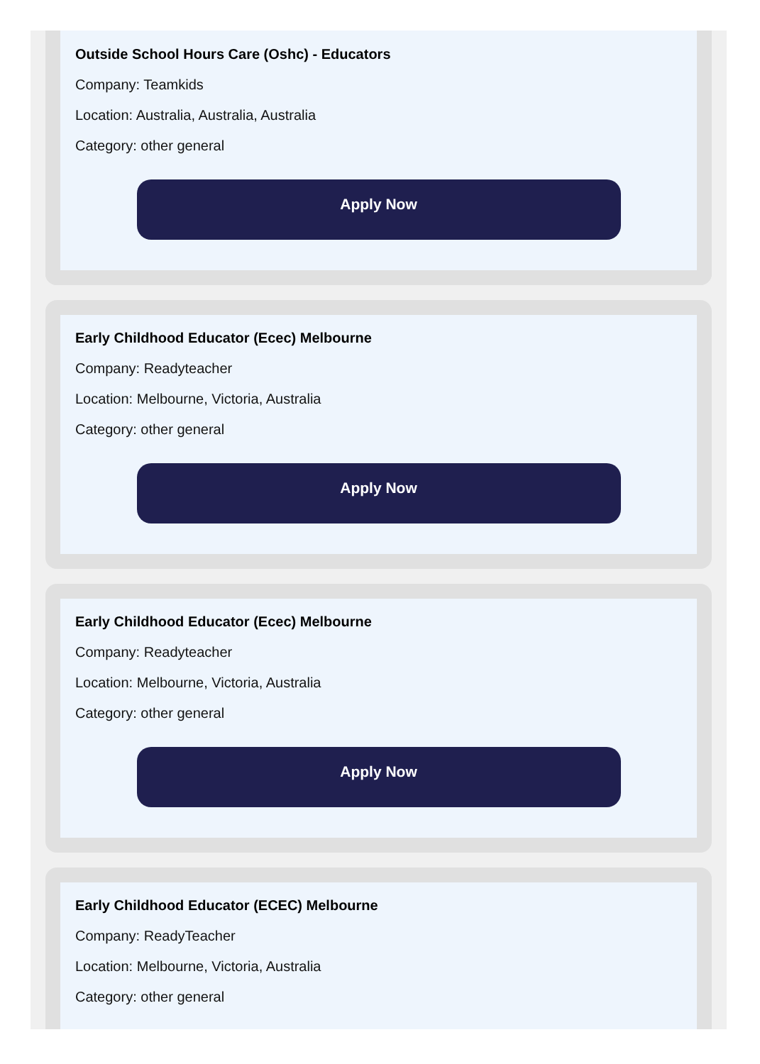Outside School Hours Care (Oshc) - Educators
Company: Teamkids
Location: Australia, Australia, Australia
Category: other general
Apply Now
Early Childhood Educator (Ecec) Melbourne
Company: Readyteacher
Location: Melbourne, Victoria, Australia
Category: other general
Apply Now
Early Childhood Educator (Ecec) Melbourne
Company: Readyteacher
Location: Melbourne, Victoria, Australia
Category: other general
Apply Now
Early Childhood Educator (ECEC) Melbourne
Company: ReadyTeacher
Location: Melbourne, Victoria, Australia
Category: other general